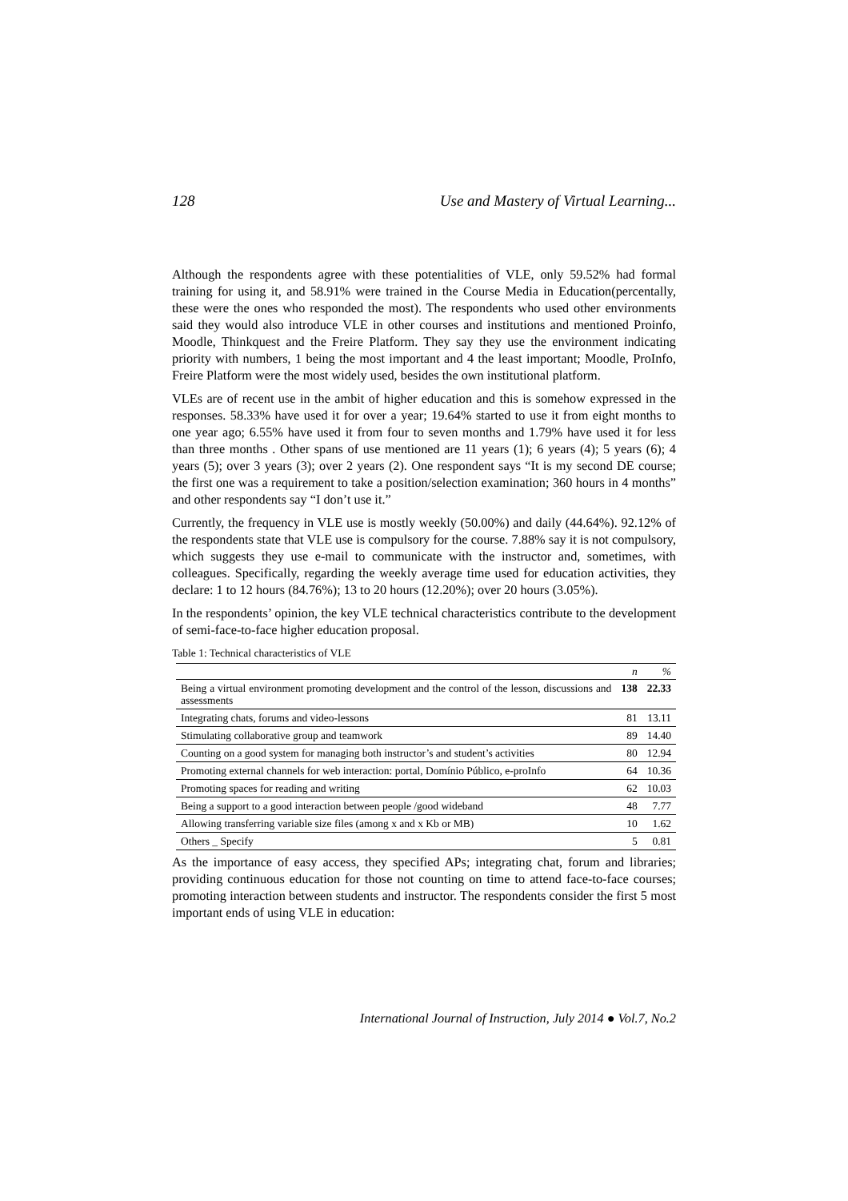128 Use and Mastery of Virtual Learning...
Although the respondents agree with these potentialities of VLE, only 59.52% had formal training for using it, and 58.91% were trained in the Course Media in Education(percentally, these were the ones who responded the most). The respondents who used other environments said they would also introduce VLE in other courses and institutions and mentioned Proinfo, Moodle, Thinkquest and the Freire Platform. They say they use the environment indicating priority with numbers, 1 being the most important and 4 the least important; Moodle, ProInfo, Freire Platform were the most widely used, besides the own institutional platform.
VLEs are of recent use in the ambit of higher education and this is somehow expressed in the responses. 58.33% have used it for over a year; 19.64% started to use it from eight months to one year ago; 6.55% have used it from four to seven months and 1.79% have used it for less than three months . Other spans of use mentioned are 11 years (1); 6 years (4); 5 years (6); 4 years (5); over 3 years (3); over 2 years (2). One respondent says “It is my second DE course; the first one was a requirement to take a position/selection examination; 360 hours in 4 months” and other respondents say “I don’t use it.”
Currently, the frequency in VLE use is mostly weekly (50.00%) and daily (44.64%). 92.12% of the respondents state that VLE use is compulsory for the course. 7.88% say it is not compulsory, which suggests they use e-mail to communicate with the instructor and, sometimes, with colleagues. Specifically, regarding the weekly average time used for education activities, they declare: 1 to 12 hours (84.76%); 13 to 20 hours (12.20%); over 20 hours (3.05%).
In the respondents’ opinion, the key VLE technical characteristics contribute to the development of semi-face-to-face higher education proposal.
Table 1: Technical characteristics of VLE
| | n | % |
| --- | --- | --- |
| Being a virtual environment promoting development and the control of the lesson, discussions and assessments | 138 | 22.33 |
| Integrating chats, forums and video-lessons | 81 | 13.11 |
| Stimulating collaborative group and teamwork | 89 | 14.40 |
| Counting on a good system for managing both instructor’s and student’s activities | 80 | 12.94 |
| Promoting external channels for web interaction: portal, Domínio Público, e-proInfo | 64 | 10.36 |
| Promoting spaces for reading and writing | 62 | 10.03 |
| Being a support to a good interaction between people /good wideband | 48 | 7.77 |
| Allowing transferring variable size files (among x and x Kb or MB) | 10 | 1.62 |
| Others _ Specify | 5 | 0.81 |
As the importance of easy access, they specified APs; integrating chat, forum and libraries; providing continuous education for those not counting on time to attend face-to-face courses; promoting interaction between students and instructor. The respondents consider the first 5 most important ends of using VLE in education:
International Journal of Instruction, July 2014 ● Vol.7, No.2